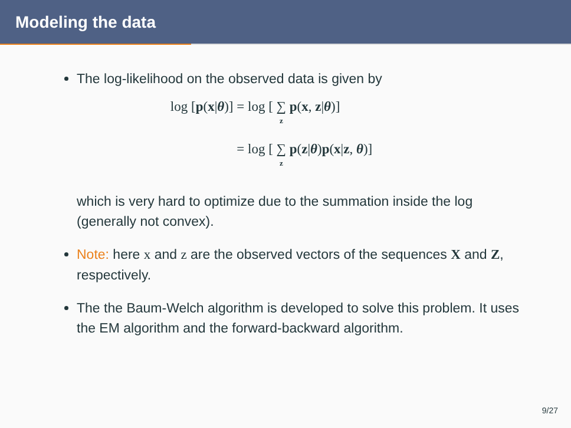Modeling the data
The log-likelihood on the observed data is given by
log [p(x|θ)] = log [ ∑ z p(x, z|θ)]
= log [ ∑ z p(z|θ)p(x|z, θ)]
which is very hard to optimize due to the summation inside the log (generally not convex).
Note: here x and z are the observed vectors of the sequences X and Z, respectively.
The the Baum-Welch algorithm is developed to solve this problem. It uses the EM algorithm and the forward-backward algorithm.
9/27